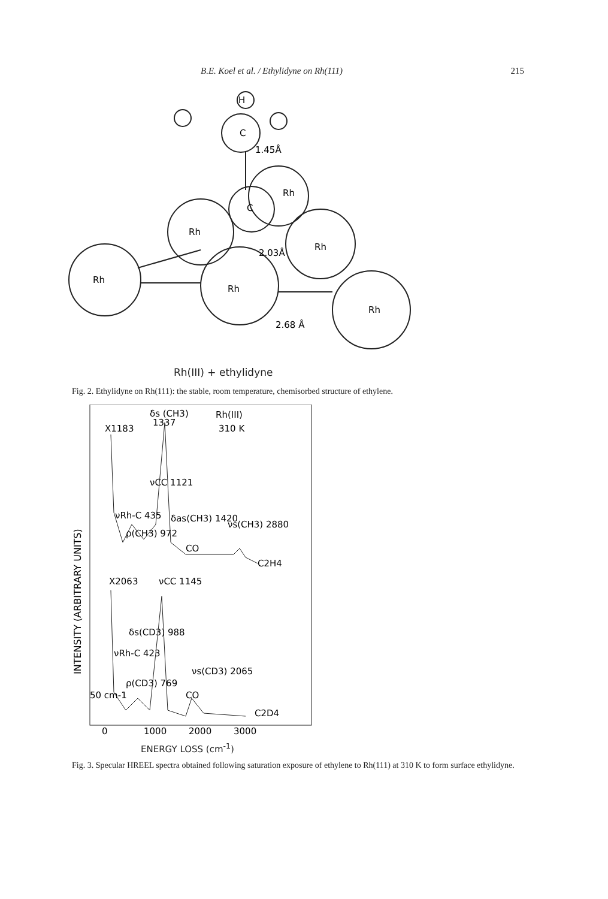B.E. Koel et al. / Ethylidyne on Rh(111) 215
H
C
1.45Å
C
Rh
Rh
Rh
2.03Å
Rh
Rh
Rh
2.68 Å
Rh(III) + ethylidyne
Fig. 2. Ethylidyne on Rh(111): the stable, room temperature, chemisorbed structure of ethylene.
INTENSITY (ARBITRARY UNITS)
δs (CH3)
1337
Rh(III)
310 K
X1183
νCC 1121
νRh-C 435
ρ(CH3) 972
δas(CH3) 1420
νs(CH3) 2880
CO
C2H4
X2063
νCC 1145
δs(CD3) 988
νRh-C 423
ρ(CD3) 769
νs(CD3) 2065
CO
C2D4
50 cm-1
0
1000
2000
3000
ENERGY LOSS (cm<sup>-1</sup>)
Fig. 3. Specular HREEL spectra obtained following saturation exposure of ethylene to Rh(111) at 310 K to form surface ethylidyne.